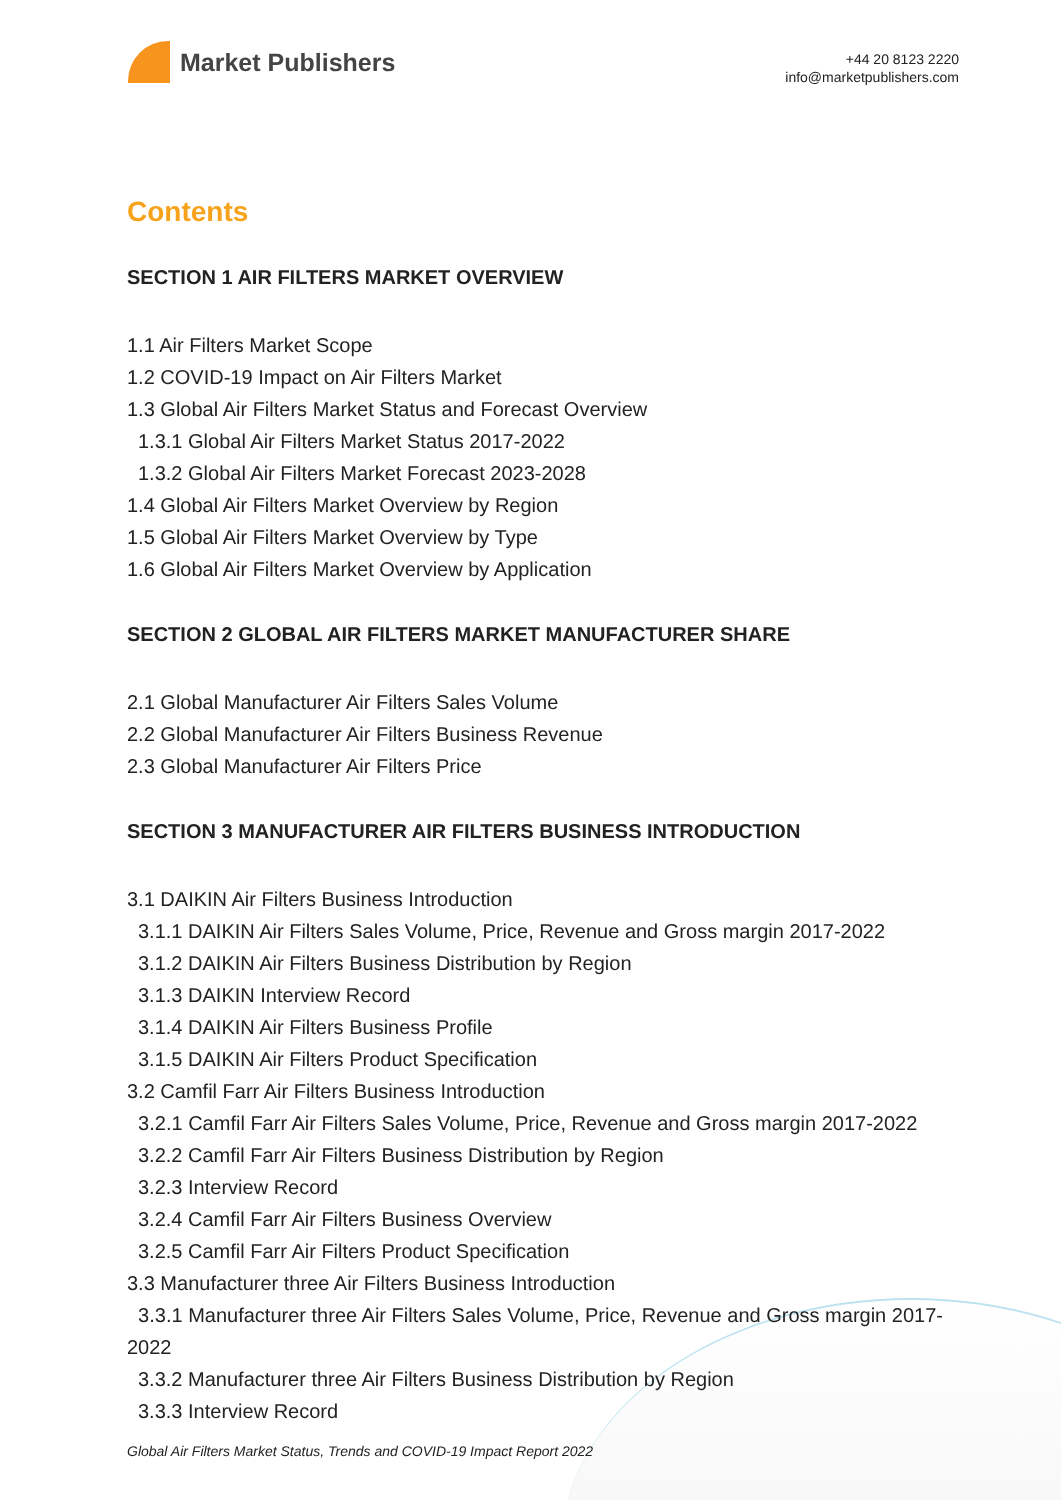Market Publishers
+44 20 8123 2220
info@marketpublishers.com
Contents
SECTION 1 AIR FILTERS MARKET OVERVIEW
1.1 Air Filters Market Scope
1.2 COVID-19 Impact on Air Filters Market
1.3 Global Air Filters Market Status and Forecast Overview
1.3.1 Global Air Filters Market Status 2017-2022
1.3.2 Global Air Filters Market Forecast 2023-2028
1.4 Global Air Filters Market Overview by Region
1.5 Global Air Filters Market Overview by Type
1.6 Global Air Filters Market Overview by Application
SECTION 2 GLOBAL AIR FILTERS MARKET MANUFACTURER SHARE
2.1 Global Manufacturer Air Filters Sales Volume
2.2 Global Manufacturer Air Filters Business Revenue
2.3 Global Manufacturer Air Filters Price
SECTION 3 MANUFACTURER AIR FILTERS BUSINESS INTRODUCTION
3.1 DAIKIN Air Filters Business Introduction
3.1.1 DAIKIN Air Filters Sales Volume, Price, Revenue and Gross margin 2017-2022
3.1.2 DAIKIN Air Filters Business Distribution by Region
3.1.3 DAIKIN Interview Record
3.1.4 DAIKIN Air Filters Business Profile
3.1.5 DAIKIN Air Filters Product Specification
3.2 Camfil Farr Air Filters Business Introduction
3.2.1 Camfil Farr Air Filters Sales Volume, Price, Revenue and Gross margin 2017-2022
3.2.2 Camfil Farr Air Filters Business Distribution by Region
3.2.3 Interview Record
3.2.4 Camfil Farr Air Filters Business Overview
3.2.5 Camfil Farr Air Filters Product Specification
3.3 Manufacturer three Air Filters Business Introduction
3.3.1 Manufacturer three Air Filters Sales Volume, Price, Revenue and Gross margin 2017-2022
3.3.2 Manufacturer three Air Filters Business Distribution by Region
3.3.3 Interview Record
Global Air Filters Market Status, Trends and COVID-19 Impact Report 2022